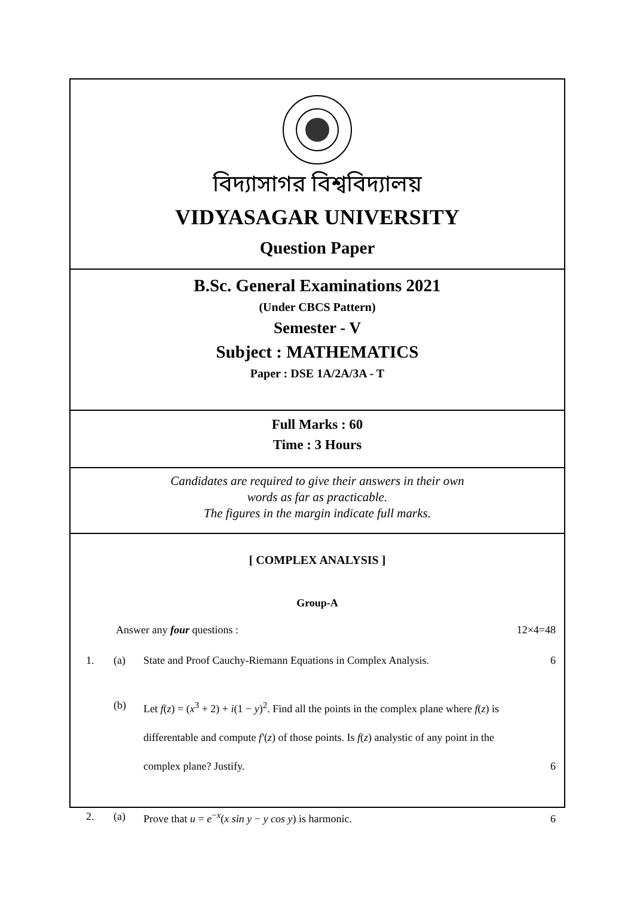বিদ্যাসাগর বিশ্ববিদ্যালয়
VIDYASAGAR UNIVERSITY
Question Paper
B.Sc. General Examinations 2021
(Under CBCS Pattern)
Semester - V
Subject : MATHEMATICS
Paper : DSE 1A/2A/3A - T
Full Marks : 60
Time : 3 Hours
Candidates are required to give their answers in their own
words as far as practicable.
The figures in the margin indicate full marks.
[ COMPLEX ANALYSIS ]
Group-A
Answer any four questions : 12×4=48
1. (a) State and Proof Cauchy-Riemann Equations in Complex Analysis.
6
(b) Let f(z) = (x<sup>3</sup> + 2) + i(1 − y)<sup>2</sup>. Find all the points in the complex plane where f(z) is differentable and compute f′(z) of those points. Is f(z) analystic of any point in the complex plane? Justify.
6
2. (a) Prove that u = e<sup>−x</sup>(x sin y − y cos y) is harmonic.
6